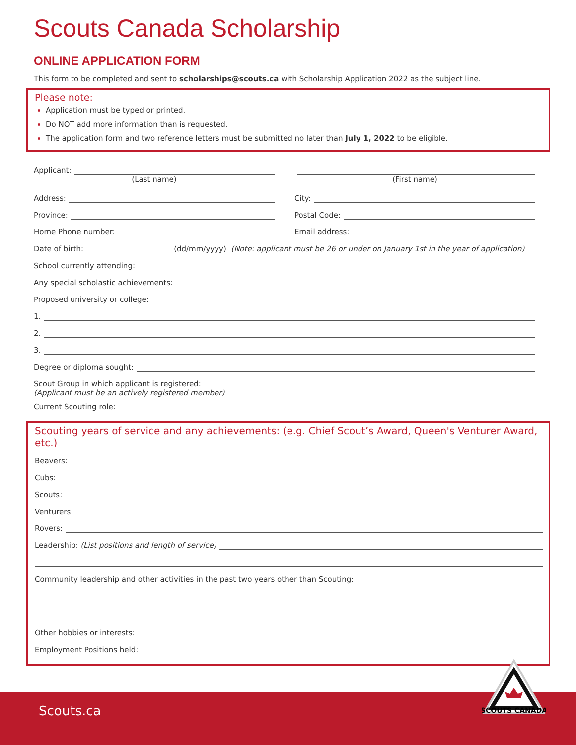Scouts Canada Scholarship
ONLINE APPLICATION FORM
This form to be completed and sent to scholarships@scouts.ca with Scholarship Application 2022 as the subject line.
Please note:
Application must be typed or printed.
Do NOT add more information than is requested.
The application form and two reference letters must be submitted no later than July 1, 2022 to be eligible.
Applicant:
(Last name)
(First name)
Address:
Province:
Home Phone number:
City:
Postal Code:
Email address:
Date of birth: (dd/mm/yyyy) (Note: applicant must be 26 or under on January 1st in the year of application)
School currently attending:
Any special scholastic achievements:
Proposed university or college:
1.
2.
3.
Degree or diploma sought:
Scout Group in which applicant is registered:
(Applicant must be an actively registered member)
Current Scouting role:
Scouting years of service and any achievements: (e.g. Chief Scout’s Award, Queen's Venturer Award, etc.)
Beavers:
Cubs:
Scouts:
Venturers:
Rovers:
Leadership: (List positions and length of service)
Community leadership and other activities in the past two years other than Scouting:
Other hobbies or interests:
Employment Positions held:
Scouts.ca
SCOUTS CANADA